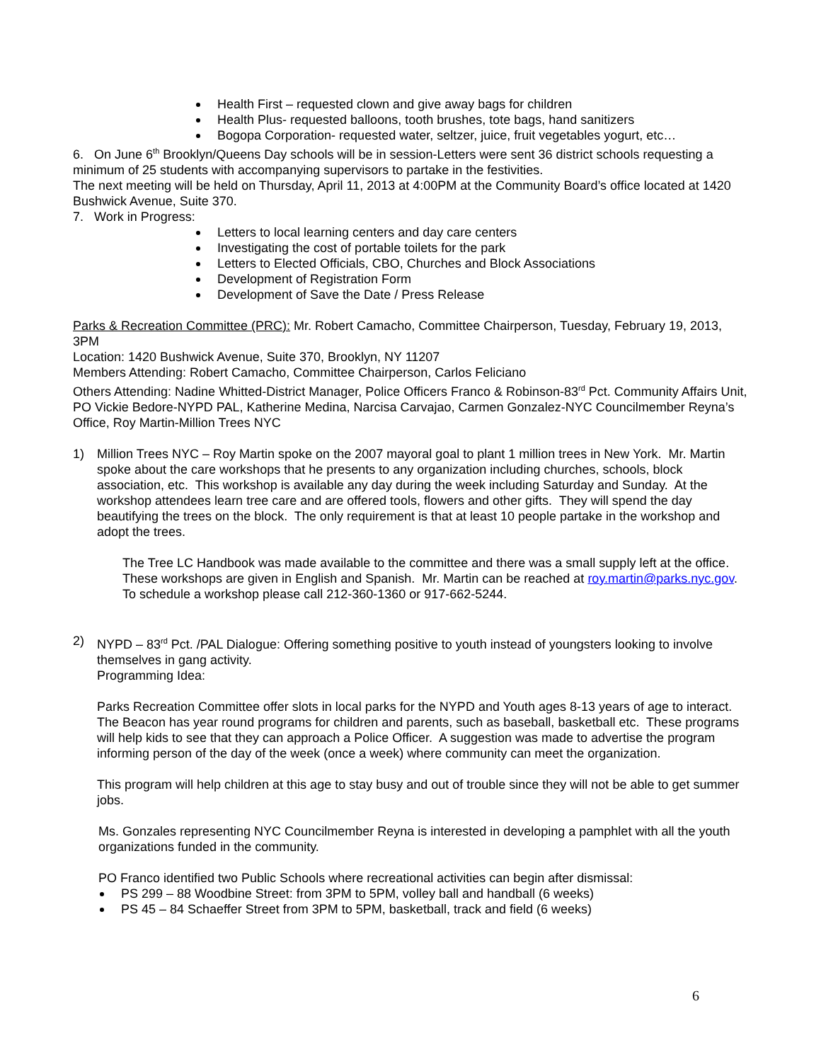Health First – requested clown and give away bags for children
Health Plus- requested balloons, tooth brushes, tote bags, hand sanitizers
Bogopa Corporation- requested water, seltzer, juice, fruit vegetables yogurt, etc…
6. On June 6<sup>th</sup> Brooklyn/Queens Day schools will be in session-Letters were sent 36 district schools requesting a minimum of 25 students with accompanying supervisors to partake in the festivities.
The next meeting will be held on Thursday, April 11, 2013 at 4:00PM at the Community Board’s office located at 1420 Bushwick Avenue, Suite 370.
7. Work in Progress:
Letters to local learning centers and day care centers
Investigating the cost of portable toilets for the park
Letters to Elected Officials, CBO, Churches and Block Associations
Development of Registration Form
Development of Save the Date / Press Release
Parks & Recreation Committee (PRC): Mr. Robert Camacho, Committee Chairperson, Tuesday, February 19, 2013, 3PM
Location: 1420 Bushwick Avenue, Suite 370, Brooklyn, NY 11207
Members Attending: Robert Camacho, Committee Chairperson, Carlos Feliciano
Others Attending: Nadine Whitted-District Manager, Police Officers Franco & Robinson-83<sup>rd</sup> Pct. Community Affairs Unit, PO Vickie Bedore-NYPD PAL, Katherine Medina, Narcisa Carvajao, Carmen Gonzalez-NYC Councilmember Reyna’s Office, Roy Martin-Million Trees NYC
1) Million Trees NYC – Roy Martin spoke on the 2007 mayoral goal to plant 1 million trees in New York. Mr. Martin spoke about the care workshops that he presents to any organization including churches, schools, block association, etc. This workshop is available any day during the week including Saturday and Sunday. At the workshop attendees learn tree care and are offered tools, flowers and other gifts. They will spend the day beautifying the trees on the block. The only requirement is that at least 10 people partake in the workshop and adopt the trees.
The Tree LC Handbook was made available to the committee and there was a small supply left at the office. These workshops are given in English and Spanish. Mr. Martin can be reached at roy.martin@parks.nyc.gov. To schedule a workshop please call 212-360-1360 or 917-662-5244.
2) NYPD – 83<sup>rd</sup> Pct. /PAL Dialogue: Offering something positive to youth instead of youngsters looking to involve themselves in gang activity.
Programming Idea:
Parks Recreation Committee offer slots in local parks for the NYPD and Youth ages 8-13 years of age to interact. The Beacon has year round programs for children and parents, such as baseball, basketball etc. These programs will help kids to see that they can approach a Police Officer. A suggestion was made to advertise the program informing person of the day of the week (once a week) where community can meet the organization.
This program will help children at this age to stay busy and out of trouble since they will not be able to get summer jobs.
Ms. Gonzales representing NYC Councilmember Reyna is interested in developing a pamphlet with all the youth organizations funded in the community.
PO Franco identified two Public Schools where recreational activities can begin after dismissal:
PS 299 – 88 Woodbine Street: from 3PM to 5PM, volley ball and handball (6 weeks)
PS 45 – 84 Schaeffer Street from 3PM to 5PM, basketball, track and field (6 weeks)
6